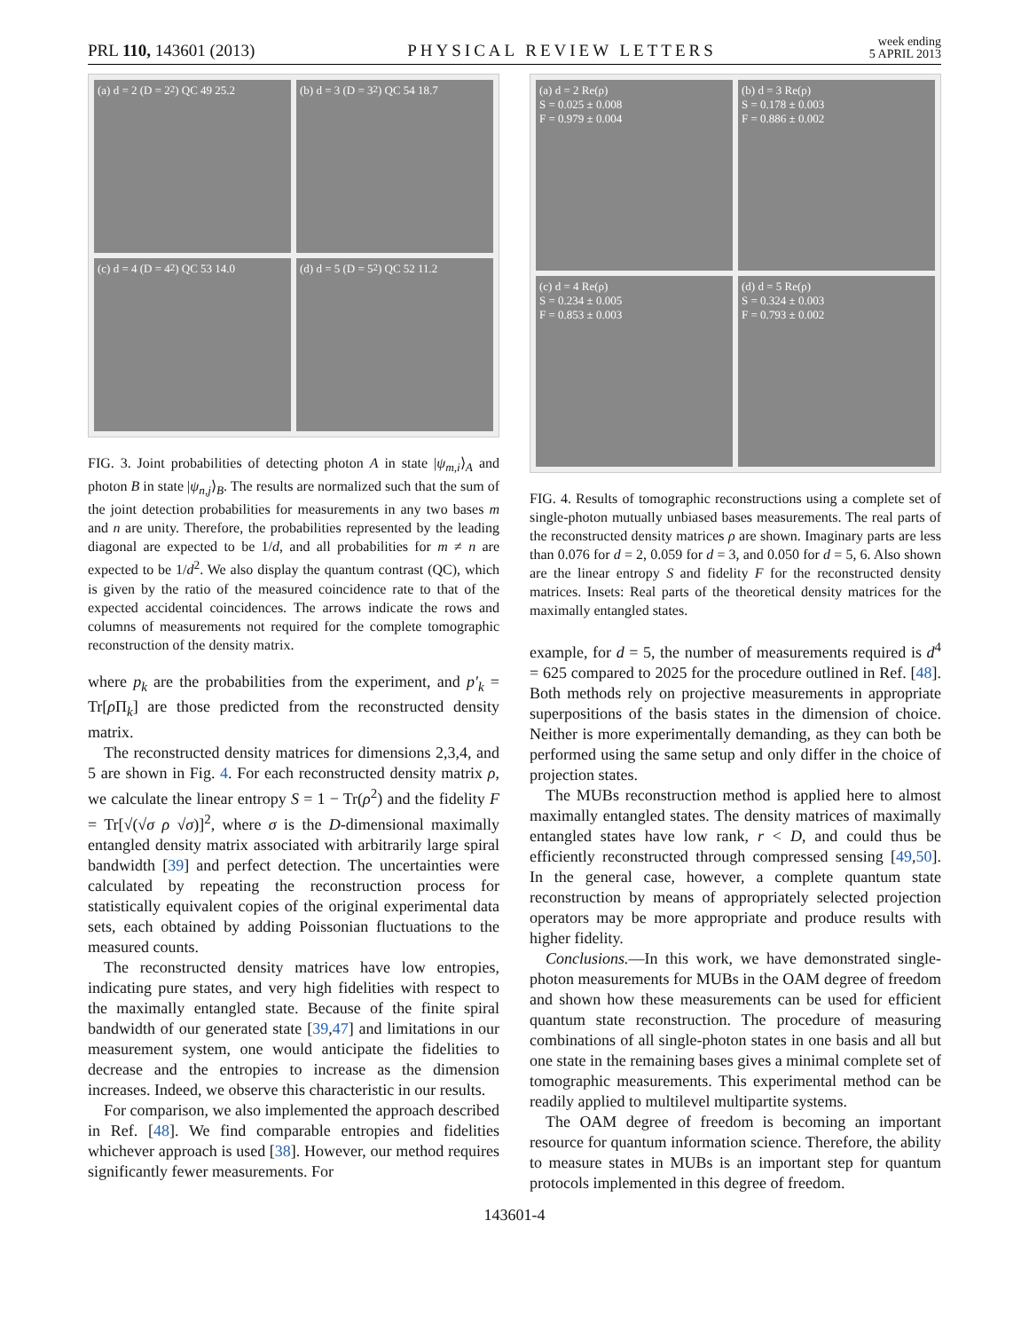PRL 110, 143601 (2013) PHYSICAL REVIEW LETTERS week ending
5 APRIL 2013
(a) d = 2 (D = 2<sup>2</sup>) QC 49 25.2
(b) d = 3 (D = 3<sup>2</sup>) QC 54 18.7
(c) d = 4 (D = 4<sup>2</sup>) QC 53 14.0
(d) d = 5 (D = 5<sup>2</sup>) QC 52 11.2
FIG. 3. Joint probabilities of detecting photon A in state |ψ<sub>m,i</sub>⟩<sub>A</sub> and photon B in state |ψ<sub>n,j</sub>⟩<sub>B</sub>. The results are normalized such that the sum of the joint detection probabilities for measurements in any two bases m and n are unity. Therefore, the probabilities represented by the leading diagonal are expected to be 1/d, and all probabilities for m ≠ n are expected to be 1/d<sup>2</sup>. We also display the quantum contrast (QC), which is given by the ratio of the measured coincidence rate to that of the expected accidental coincidences. The arrows indicate the rows and columns of measurements not required for the complete tomographic reconstruction of the density matrix.
where p<sub>k</sub> are the probabilities from the experiment, and p′<sub>k</sub> = Tr[ρ Π<sub>k</sub>] are those predicted from the reconstructed density matrix.
The reconstructed density matrices for dimensions 2,3,4, and 5 are shown in Fig. 4. For each reconstructed density matrix ρ, we calculate the linear entropy S = 1 − Tr(ρ<sup>2</sup>) and the fidelity F = Tr[√(√σ ρ √σ)]<sup>2</sup>, where σ is the D-dimensional maximally entangled density matrix associated with arbitrarily large spiral bandwidth [39] and perfect detection. The uncertainties were calculated by repeating the reconstruction process for statistically equivalent copies of the original experimental data sets, each obtained by adding Poissonian fluctuations to the measured counts.
The reconstructed density matrices have low entropies, indicating pure states, and very high fidelities with respect to the maximally entangled state. Because of the finite spiral bandwidth of our generated state [39,47] and limitations in our measurement system, one would anticipate the fidelities to decrease and the entropies to increase as the dimension increases. Indeed, we observe this characteristic in our results.
For comparison, we also implemented the approach described in Ref. [48]. We find comparable entropies and fidelities whichever approach is used [38]. However, our method requires significantly fewer measurements. For
(a) d = 2 Re(ρ)
S = 0.025 ± 0.008
F = 0.979 ± 0.004
(b) d = 3 Re(ρ)
S = 0.178 ± 0.003
F = 0.886 ± 0.002
(c) d = 4 Re(ρ)
S = 0.234 ± 0.005
F = 0.853 ± 0.003
(d) d = 5 Re(ρ)
S = 0.324 ± 0.003
F = 0.793 ± 0.002
FIG. 4. Results of tomographic reconstructions using a complete set of single-photon mutually unbiased bases measurements. The real parts of the reconstructed density matrices ρ are shown. Imaginary parts are less than 0.076 for d = 2, 0.059 for d = 3, and 0.050 for d = 5, 6. Also shown are the linear entropy S and fidelity F for the reconstructed density matrices. Insets: Real parts of the theoretical density matrices for the maximally entangled states.
example, for d = 5, the number of measurements required is d<sup>4</sup> = 625 compared to 2025 for the procedure outlined in Ref. [48]. Both methods rely on projective measurements in appropriate superpositions of the basis states in the dimension of choice. Neither is more experimentally demanding, as they can both be performed using the same setup and only differ in the choice of projection states.
The MUBs reconstruction method is applied here to almost maximally entangled states. The density matrices of maximally entangled states have low rank, r < D, and could thus be efficiently reconstructed through compressed sensing [49,50]. In the general case, however, a complete quantum state reconstruction by means of appropriately selected projection operators may be more appropriate and produce results with higher fidelity.
Conclusions.—In this work, we have demonstrated single-photon measurements for MUBs in the OAM degree of freedom and shown how these measurements can be used for efficient quantum state reconstruction. The procedure of measuring combinations of all single-photon states in one basis and all but one state in the remaining bases gives a minimal complete set of tomographic measurements. This experimental method can be readily applied to multilevel multipartite systems.
The OAM degree of freedom is becoming an important resource for quantum information science. Therefore, the ability to measure states in MUBs is an important step for quantum protocols implemented in this degree of freedom.
143601-4